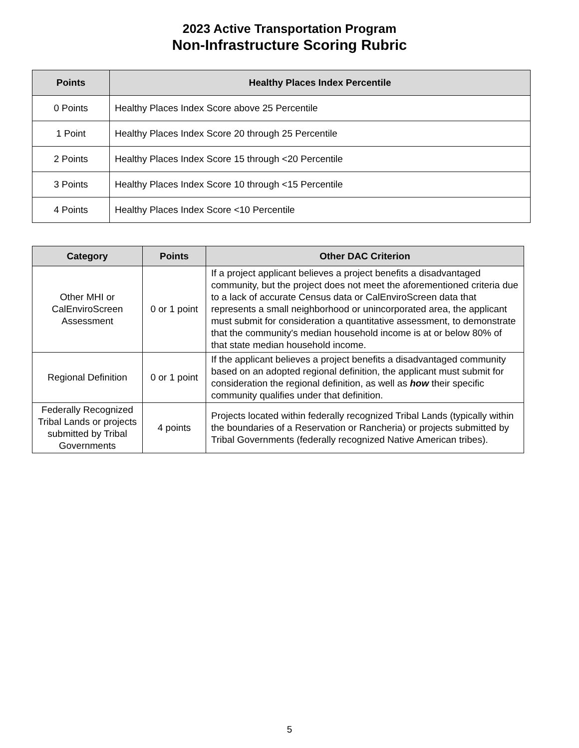2023 Active Transportation Program
Non-Infrastructure Scoring Rubric
| Points | Healthy Places Index Percentile |
| --- | --- |
| 0 Points | Healthy Places Index Score above 25 Percentile |
| 1 Point | Healthy Places Index Score 20 through 25 Percentile |
| 2 Points | Healthy Places Index Score 15 through <20 Percentile |
| 3 Points | Healthy Places Index Score 10 through <15 Percentile |
| 4 Points | Healthy Places Index Score <10 Percentile |
| Category | Points | Other DAC Criterion |
| --- | --- | --- |
| Other MHI or CalEnviroScreen Assessment | 0 or 1 point | If a project applicant believes a project benefits a disadvantaged community, but the project does not meet the aforementioned criteria due to a lack of accurate Census data or CalEnviroScreen data that represents a small neighborhood or unincorporated area, the applicant must submit for consideration a quantitative assessment, to demonstrate that the community's median household income is at or below 80% of that state median household income. |
| Regional Definition | 0 or 1 point | If the applicant believes a project benefits a disadvantaged community based on an adopted regional definition, the applicant must submit for consideration the regional definition, as well as how their specific community qualifies under that definition. |
| Federally Recognized Tribal Lands or projects submitted by Tribal Governments | 4 points | Projects located within federally recognized Tribal Lands (typically within the boundaries of a Reservation or Rancheria) or projects submitted by Tribal Governments (federally recognized Native American tribes). |
5